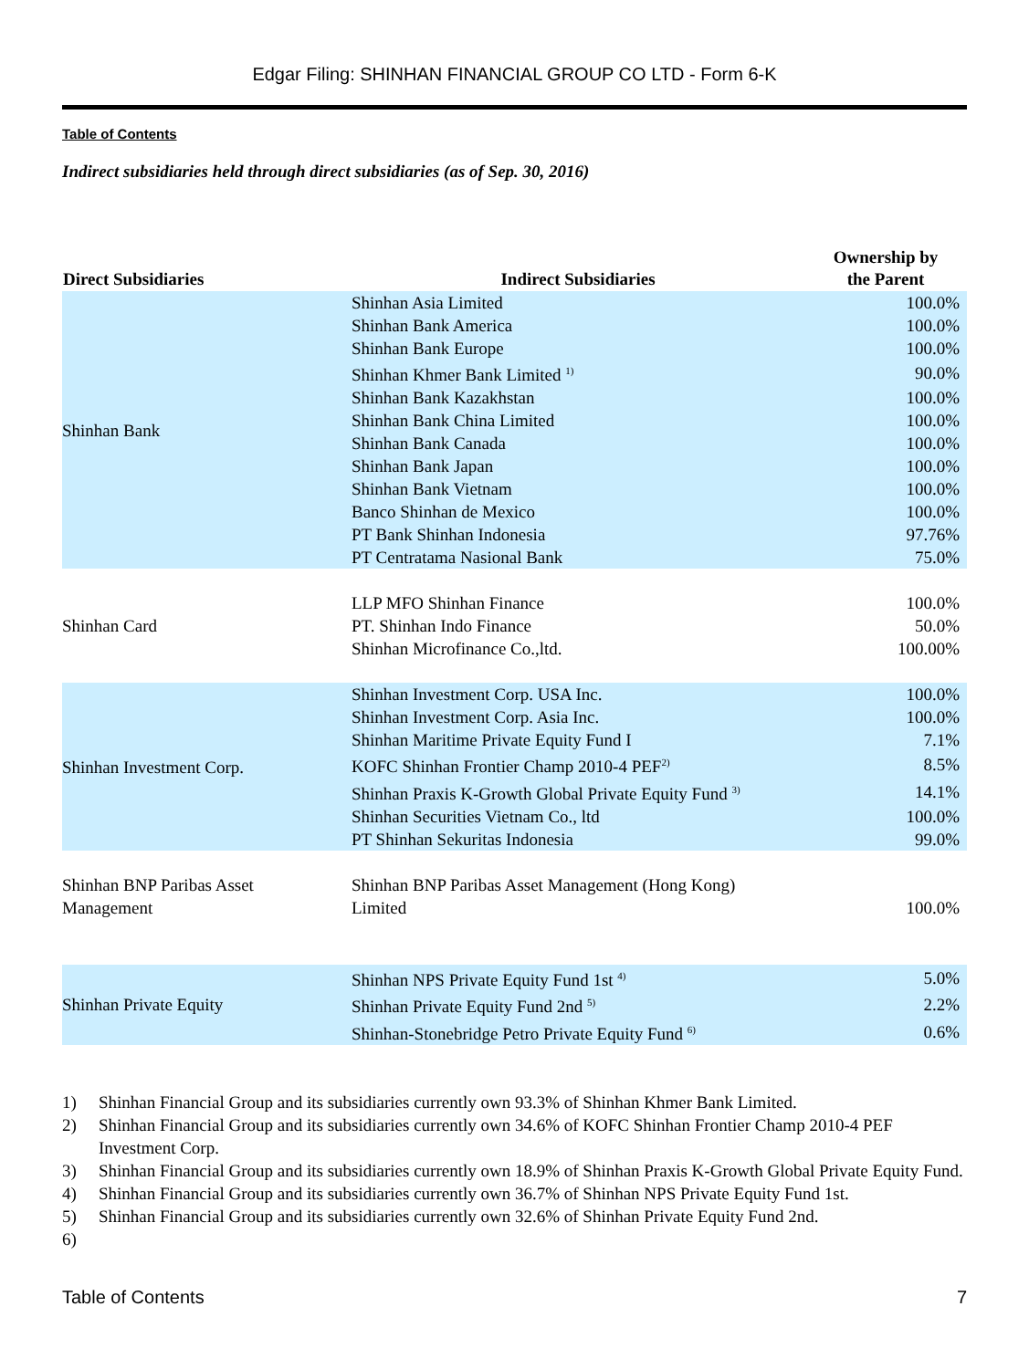Edgar Filing: SHINHAN FINANCIAL GROUP CO LTD - Form 6-K
Table of Contents
Indirect subsidiaries held through direct subsidiaries (as of Sep. 30, 2016)
| Direct Subsidiaries | Indirect Subsidiaries | Ownership by the Parent |
| --- | --- | --- |
| Shinhan Bank | Shinhan Asia Limited | 100.0% |
| | Shinhan Bank America | 100.0% |
| | Shinhan Bank Europe | 100.0% |
| | Shinhan Khmer Bank Limited <sup>1)</sup> | 90.0% |
| | Shinhan Bank Kazakhstan | 100.0% |
| | Shinhan Bank China Limited | 100.0% |
| | Shinhan Bank Canada | 100.0% |
| | Shinhan Bank Japan | 100.0% |
| | Shinhan Bank Vietnam | 100.0% |
| | Banco Shinhan de Mexico | 100.0% |
| | PT Bank Shinhan Indonesia | 97.76% |
| | PT Centratama Nasional Bank | 75.0% |
| Shinhan Card | LLP MFO Shinhan Finance | 100.0% |
| | PT. Shinhan Indo Finance | 50.0% |
| | Shinhan Microfinance Co.,ltd. | 100.00% |
| Shinhan Investment Corp. | Shinhan Investment Corp. USA Inc. | 100.0% |
| | Shinhan Investment Corp. Asia Inc. | 100.0% |
| | Shinhan Maritime Private Equity Fund I | 7.1% |
| | KOFC Shinhan Frontier Champ 2010-4 PEF<sup>2)</sup> | 8.5% |
| | Shinhan Praxis K-Growth Global Private Equity Fund <sup>3)</sup> | 14.1% |
| | Shinhan Securities Vietnam Co., ltd | 100.0% |
| | PT Shinhan Sekuritas Indonesia | 99.0% |
| Shinhan BNP Paribas Asset Management | Shinhan BNP Paribas Asset Management (Hong Kong) Limited | 100.0% |
| Shinhan Private Equity | Shinhan NPS Private Equity Fund 1st <sup>4)</sup> | 5.0% |
| | Shinhan Private Equity Fund 2nd <sup>5)</sup> | 2.2% |
| | Shinhan-Stonebridge Petro Private Equity Fund <sup>6)</sup> | 0.6% |
1) Shinhan Financial Group and its subsidiaries currently own 93.3% of Shinhan Khmer Bank Limited.
2) Shinhan Financial Group and its subsidiaries currently own 34.6% of KOFC Shinhan Frontier Champ 2010-4 PEF Investment Corp.
3) Shinhan Financial Group and its subsidiaries currently own 18.9% of Shinhan Praxis K-Growth Global Private Equity Fund.
4) Shinhan Financial Group and its subsidiaries currently own 36.7% of Shinhan NPS Private Equity Fund 1st.
5) Shinhan Financial Group and its subsidiaries currently own 32.6% of Shinhan Private Equity Fund 2nd.
6)
Table of Contents 7